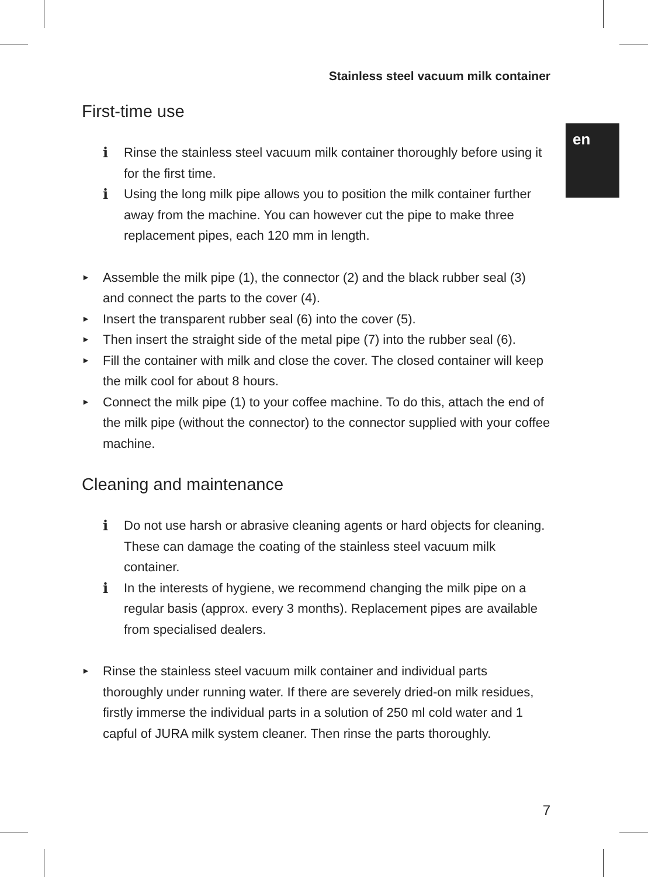en
Stainless steel vacuum milk container
First-time use
i Rinse the stainless steel vacuum milk container thoroughly before using it for the first time.
i Using the long milk pipe allows you to position the milk container further away from the machine. You can however cut the pipe to make three replacement pipes, each 120 mm in length.
► Assemble the milk pipe (1), the connector (2) and the black rubber seal (3) and connect the parts to the cover (4).
► Insert the transparent rubber seal (6) into the cover (5).
► Then insert the straight side of the metal pipe (7) into the rubber seal (6).
► Fill the container with milk and close the cover. The closed container will keep the milk cool for about 8 hours.
► Connect the milk pipe (1) to your coffee machine. To do this, attach the end of the milk pipe (without the connector) to the connector supplied with your coffee machine.
Cleaning and maintenance
i Do not use harsh or abrasive cleaning agents or hard objects for cleaning. These can damage the coating of the stainless steel vacuum milk container.
i In the interests of hygiene, we recommend changing the milk pipe on a regular basis (approx. every 3 months). Replacement pipes are available from specialised dealers.
► Rinse the stainless steel vacuum milk container and individual parts thoroughly under running water. If there are severely dried-on milk residues, firstly immerse the individual parts in a solution of 250 ml cold water and 1 capful of JURA milk system cleaner. Then rinse the parts thoroughly.
7